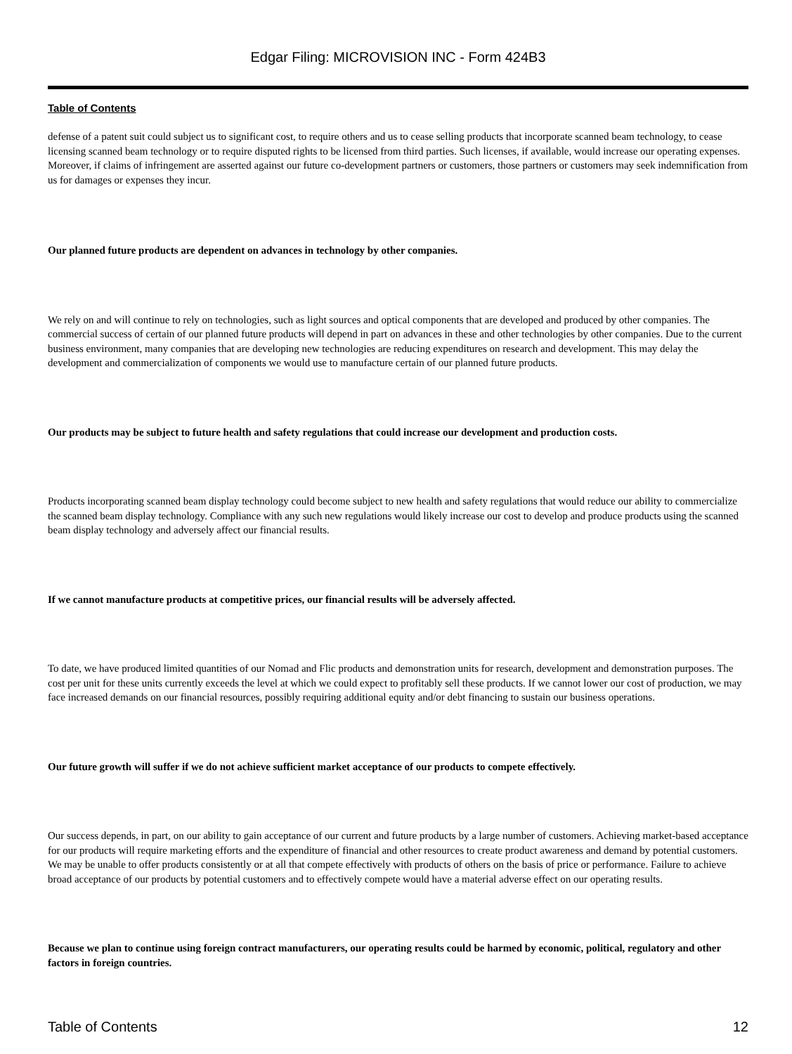Edgar Filing: MICROVISION INC - Form 424B3
Table of Contents
defense of a patent suit could subject us to significant cost, to require others and us to cease selling products that incorporate scanned beam technology, to cease licensing scanned beam technology or to require disputed rights to be licensed from third parties. Such licenses, if available, would increase our operating expenses. Moreover, if claims of infringement are asserted against our future co-development partners or customers, those partners or customers may seek indemnification from us for damages or expenses they incur.
Our planned future products are dependent on advances in technology by other companies.
We rely on and will continue to rely on technologies, such as light sources and optical components that are developed and produced by other companies. The commercial success of certain of our planned future products will depend in part on advances in these and other technologies by other companies. Due to the current business environment, many companies that are developing new technologies are reducing expenditures on research and development. This may delay the development and commercialization of components we would use to manufacture certain of our planned future products.
Our products may be subject to future health and safety regulations that could increase our development and production costs.
Products incorporating scanned beam display technology could become subject to new health and safety regulations that would reduce our ability to commercialize the scanned beam display technology. Compliance with any such new regulations would likely increase our cost to develop and produce products using the scanned beam display technology and adversely affect our financial results.
If we cannot manufacture products at competitive prices, our financial results will be adversely affected.
To date, we have produced limited quantities of our Nomad and Flic products and demonstration units for research, development and demonstration purposes. The cost per unit for these units currently exceeds the level at which we could expect to profitably sell these products. If we cannot lower our cost of production, we may face increased demands on our financial resources, possibly requiring additional equity and/or debt financing to sustain our business operations.
Our future growth will suffer if we do not achieve sufficient market acceptance of our products to compete effectively.
Our success depends, in part, on our ability to gain acceptance of our current and future products by a large number of customers. Achieving market-based acceptance for our products will require marketing efforts and the expenditure of financial and other resources to create product awareness and demand by potential customers. We may be unable to offer products consistently or at all that compete effectively with products of others on the basis of price or performance. Failure to achieve broad acceptance of our products by potential customers and to effectively compete would have a material adverse effect on our operating results.
Because we plan to continue using foreign contract manufacturers, our operating results could be harmed by economic, political, regulatory and other factors in foreign countries.
Table of Contents 12